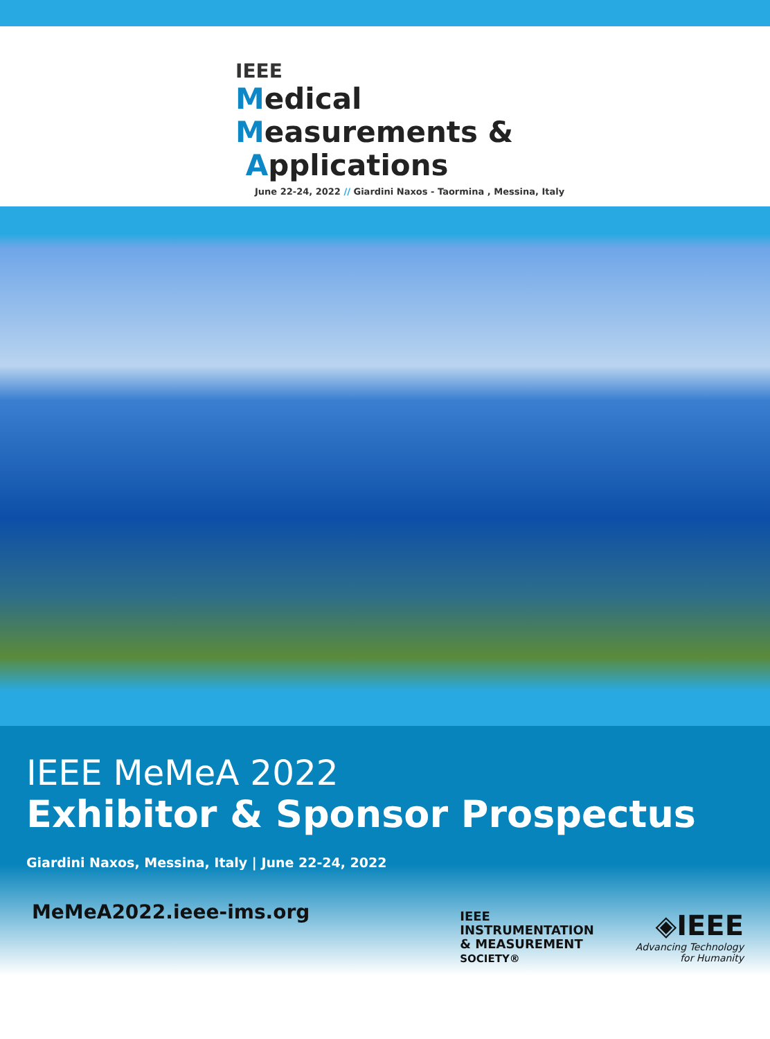IEEE
Medical
Measurements &
Applications
June 22-24, 2022 // Giardini Naxos - Taormina , Messina, Italy
IEEE MeMeA 2022
Exhibitor & Sponsor Prospectus
Giardini Naxos, Messina, Italy | June 22-24, 2022
MeMeA2022.ieee-ims.org
IEEE
INSTRUMENTATION
& MEASUREMENT
SOCIETY®
◈IEEE
Advancing Technology
for Humanity